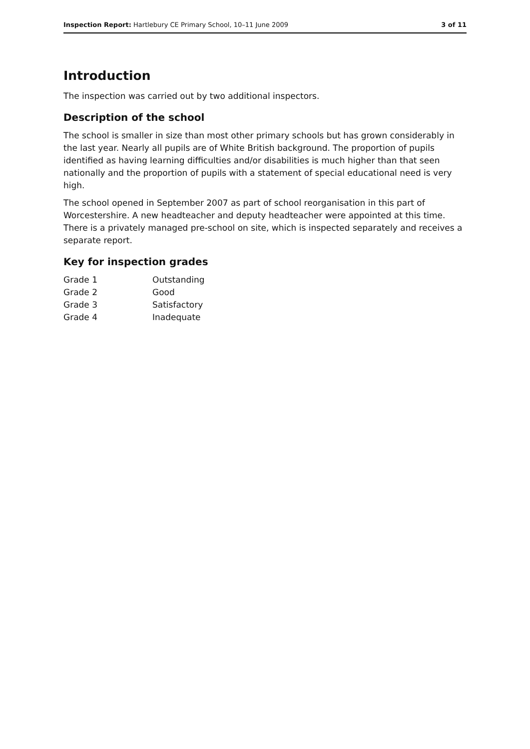Inspection Report: Hartlebury CE Primary School, 10–11 June 2009 3 of 11
Introduction
The inspection was carried out by two additional inspectors.
Description of the school
The school is smaller in size than most other primary schools but has grown considerably in the last year. Nearly all pupils are of White British background. The proportion of pupils identified as having learning difficulties and/or disabilities is much higher than that seen nationally and the proportion of pupils with a statement of special educational need is very high.
The school opened in September 2007 as part of school reorganisation in this part of Worcestershire. A new headteacher and deputy headteacher were appointed at this time. There is a privately managed pre-school on site, which is inspected separately and receives a separate report.
Key for inspection grades
| Grade 1 | Outstanding |
| Grade 2 | Good |
| Grade 3 | Satisfactory |
| Grade 4 | Inadequate |